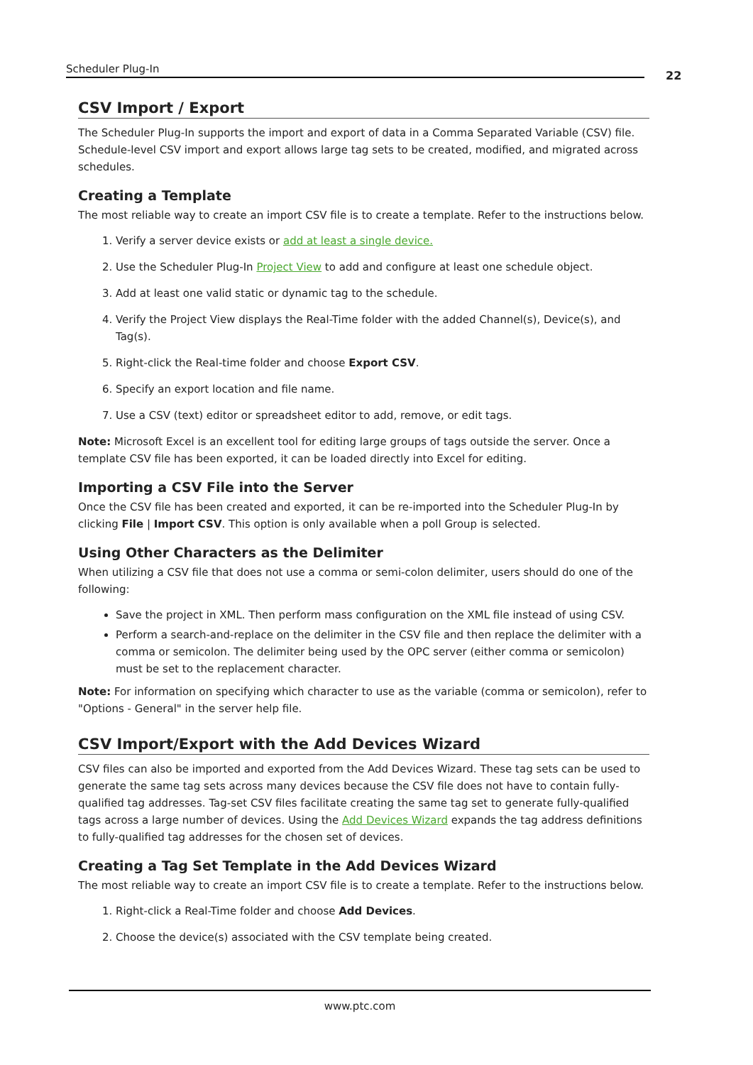Scheduler Plug-In
22
CSV Import / Export
The Scheduler Plug-In supports the import and export of data in a Comma Separated Variable (CSV) file. Schedule-level CSV import and export allows large tag sets to be created, modified, and migrated across schedules.
Creating a Template
The most reliable way to create an import CSV file is to create a template. Refer to the instructions below.
1. Verify a server device exists or add at least a single device.
2. Use the Scheduler Plug-In Project View to add and configure at least one schedule object.
3. Add at least one valid static or dynamic tag to the schedule.
4. Verify the Project View displays the Real-Time folder with the added Channel(s), Device(s), and Tag(s).
5. Right-click the Real-time folder and choose Export CSV.
6. Specify an export location and file name.
7. Use a CSV (text) editor or spreadsheet editor to add, remove, or edit tags.
Note: Microsoft Excel is an excellent tool for editing large groups of tags outside the server. Once a template CSV file has been exported, it can be loaded directly into Excel for editing.
Importing a CSV File into the Server
Once the CSV file has been created and exported, it can be re-imported into the Scheduler Plug-In by clicking File | Import CSV. This option is only available when a poll Group is selected.
Using Other Characters as the Delimiter
When utilizing a CSV file that does not use a comma or semi-colon delimiter, users should do one of the following:
Save the project in XML. Then perform mass configuration on the XML file instead of using CSV.
Perform a search-and-replace on the delimiter in the CSV file and then replace the delimiter with a comma or semicolon. The delimiter being used by the OPC server (either comma or semicolon) must be set to the replacement character.
Note: For information on specifying which character to use as the variable (comma or semicolon), refer to "Options - General" in the server help file.
CSV Import/Export with the Add Devices Wizard
CSV files can also be imported and exported from the Add Devices Wizard. These tag sets can be used to generate the same tag sets across many devices because the CSV file does not have to contain fully-qualified tag addresses. Tag-set CSV files facilitate creating the same tag set to generate fully-qualified tags across a large number of devices. Using the Add Devices Wizard expands the tag address definitions to fully-qualified tag addresses for the chosen set of devices.
Creating a Tag Set Template in the Add Devices Wizard
The most reliable way to create an import CSV file is to create a template. Refer to the instructions below.
1. Right-click a Real-Time folder and choose Add Devices.
2. Choose the device(s) associated with the CSV template being created.
www.ptc.com